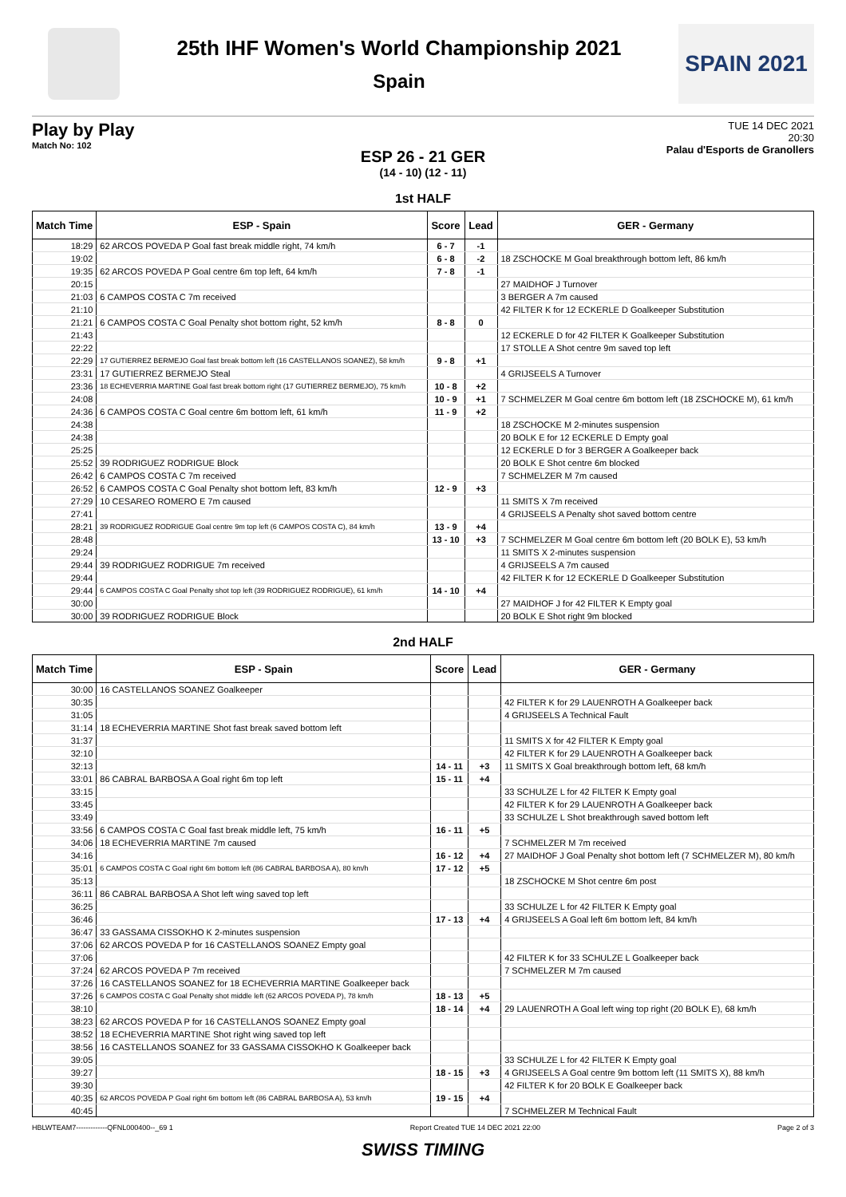25th IHF Women's World Championship 2021
Spain
SPAIN 2021
Play by Play
Match No: 102
TUE 14 DEC 2021
20:30
Palau d'Esports de Granollers
ESP 26 - 21 GER
(14 - 10) (12 - 11)
1st HALF
| Match Time | ESP - Spain | Score | Lead | GER - Germany |
| --- | --- | --- | --- | --- |
| 18:29 | 62 ARCOS POVEDA P Goal fast break middle right, 74 km/h | 6 - 7 | -1 | |
| 19:02 | | 6 - 8 | -2 | 18 ZSCHOCKE M Goal breakthrough bottom left, 86 km/h |
| 19:35 | 62 ARCOS POVEDA P Goal centre 6m top left, 64 km/h | 7 - 8 | -1 | |
| 20:15 | | | | 27 MAIDHOF J Turnover |
| 21:03 | 6 CAMPOS COSTA C 7m received | | | 3 BERGER A 7m caused |
| 21:10 | | | | 42 FILTER K for 12 ECKERLE D Goalkeeper Substitution |
| 21:21 | 6 CAMPOS COSTA C Goal Penalty shot bottom right, 52 km/h | 8 - 8 | 0 | |
| 21:43 | | | | 12 ECKERLE D for 42 FILTER K Goalkeeper Substitution |
| 22:22 | | | | 17 STOLLE A Shot centre 9m saved top left |
| 22:29 | 17 GUTIERREZ BERMEJO Goal fast break bottom left (16 CASTELLANOS SOANEZ), 58 km/h | 9 - 8 | +1 | |
| 23:31 | 17 GUTIERREZ BERMEJO Steal | | | 4 GRIJSEELS A Turnover |
| 23:36 | 18 ECHEVERRIA MARTINE Goal fast break bottom right (17 GUTIERREZ BERMEJO), 75 km/h | 10 - 8 | +2 | |
| 24:08 | | 10 - 9 | +1 | 7 SCHMELZER M Goal centre 6m bottom left (18 ZSCHOCKE M), 61 km/h |
| 24:36 | 6 CAMPOS COSTA C Goal centre 6m bottom left, 61 km/h | 11 - 9 | +2 | |
| 24:38 | | | | 18 ZSCHOCKE M 2-minutes suspension |
| 24:38 | | | | 20 BOLK E for 12 ECKERLE D Empty goal |
| 25:25 | | | | 12 ECKERLE D for 3 BERGER A Goalkeeper back |
| 25:52 | 39 RODRIGUEZ RODRIGUE Block | | | 20 BOLK E Shot centre 6m blocked |
| 26:42 | 6 CAMPOS COSTA C 7m received | | | 7 SCHMELZER M 7m caused |
| 26:52 | 6 CAMPOS COSTA C Goal Penalty shot bottom left, 83 km/h | 12 - 9 | +3 | |
| 27:29 | 10 CESAREO ROMERO E 7m caused | | | 11 SMITS X 7m received |
| 27:41 | | | | 4 GRIJSEELS A Penalty shot saved bottom centre |
| 28:21 | 39 RODRIGUEZ RODRIGUE Goal centre 9m top left (6 CAMPOS COSTA C), 84 km/h | 13 - 9 | +4 | |
| 28:48 | | 13 - 10 | +3 | 7 SCHMELZER M Goal centre 6m bottom left (20 BOLK E), 53 km/h |
| 29:24 | | | | 11 SMITS X 2-minutes suspension |
| 29:44 | 39 RODRIGUEZ RODRIGUE 7m received | | | 4 GRIJSEELS A 7m caused |
| 29:44 | | | | 42 FILTER K for 12 ECKERLE D Goalkeeper Substitution |
| 29:44 | 6 CAMPOS COSTA C Goal Penalty shot top left (39 RODRIGUEZ RODRIGUE), 61 km/h | 14 - 10 | +4 | |
| 30:00 | | | | 27 MAIDHOF J for 42 FILTER K Empty goal |
| 30:00 | 39 RODRIGUEZ RODRIGUE Block | | | 20 BOLK E Shot right 9m blocked |
2nd HALF
| Match Time | ESP - Spain | Score | Lead | GER - Germany |
| --- | --- | --- | --- | --- |
| 30:00 | 16 CASTELLANOS SOANEZ Goalkeeper | | | |
| 30:35 | | | | 42 FILTER K for 29 LAUENROTH A Goalkeeper back |
| 31:05 | | | | 4 GRIJSEELS A Technical Fault |
| 31:14 | 18 ECHEVERRIA MARTINE Shot fast break saved bottom left | | | |
| 31:37 | | | | 11 SMITS X for 42 FILTER K Empty goal |
| 32:10 | | | | 42 FILTER K for 29 LAUENROTH A Goalkeeper back |
| 32:13 | | 14 - 11 | +3 | 11 SMITS X Goal breakthrough bottom left, 68 km/h |
| 33:01 | 86 CABRAL BARBOSA A Goal right 6m top left | 15 - 11 | +4 | |
| 33:15 | | | | 33 SCHULZE L for 42 FILTER K Empty goal |
| 33:45 | | | | 42 FILTER K for 29 LAUENROTH A Goalkeeper back |
| 33:49 | | | | 33 SCHULZE L Shot breakthrough saved bottom left |
| 33:56 | 6 CAMPOS COSTA C Goal fast break middle left, 75 km/h | 16 - 11 | +5 | |
| 34:06 | 18 ECHEVERRIA MARTINE 7m caused | | | 7 SCHMELZER M 7m received |
| 34:16 | | 16 - 12 | +4 | 27 MAIDHOF J Goal Penalty shot bottom left (7 SCHMELZER M), 80 km/h |
| 35:01 | 6 CAMPOS COSTA C Goal right 6m bottom left (86 CABRAL BARBOSA A), 80 km/h | 17 - 12 | +5 | |
| 35:13 | | | | 18 ZSCHOCKE M Shot centre 6m post |
| 36:11 | 86 CABRAL BARBOSA A Shot left wing saved top left | | | |
| 36:25 | | | | 33 SCHULZE L for 42 FILTER K Empty goal |
| 36:46 | | 17 - 13 | +4 | 4 GRIJSEELS A Goal left 6m bottom left, 84 km/h |
| 36:47 | 33 GASSAMA CISSOKHO K 2-minutes suspension | | | |
| 37:06 | 62 ARCOS POVEDA P for 16 CASTELLANOS SOANEZ Empty goal | | | |
| 37:06 | | | | 42 FILTER K for 33 SCHULZE L Goalkeeper back |
| 37:24 | 62 ARCOS POVEDA P 7m received | | | 7 SCHMELZER M 7m caused |
| 37:26 | 16 CASTELLANOS SOANEZ for 18 ECHEVERRIA MARTINE Goalkeeper back | | | |
| 37:26 | 6 CAMPOS COSTA C Goal Penalty shot middle left (62 ARCOS POVEDA P), 78 km/h | 18 - 13 | +5 | |
| 38:10 | | 18 - 14 | +4 | 29 LAUENROTH A Goal left wing top right (20 BOLK E), 68 km/h |
| 38:23 | 62 ARCOS POVEDA P for 16 CASTELLANOS SOANEZ Empty goal | | | |
| 38:52 | 18 ECHEVERRIA MARTINE Shot right wing saved top left | | | |
| 38:56 | 16 CASTELLANOS SOANEZ for 33 GASSAMA CISSOKHO K Goalkeeper back | | | |
| 39:05 | | | | 33 SCHULZE L for 42 FILTER K Empty goal |
| 39:27 | | 18 - 15 | +3 | 4 GRIJSEELS A Goal centre 9m bottom left (11 SMITS X), 88 km/h |
| 39:30 | | | | 42 FILTER K for 20 BOLK E Goalkeeper back |
| 40:35 | 62 ARCOS POVEDA P Goal right 6m bottom left (86 CABRAL BARBOSA A), 53 km/h | 19 - 15 | +4 | |
| 40:45 | | | | 7 SCHMELZER M Technical Fault |
HBLWTEAM7-------------QFNL000400--_69 1 Report Created TUE 14 DEC 2021 22:00 Page 2 of 3
SWISS TIMING